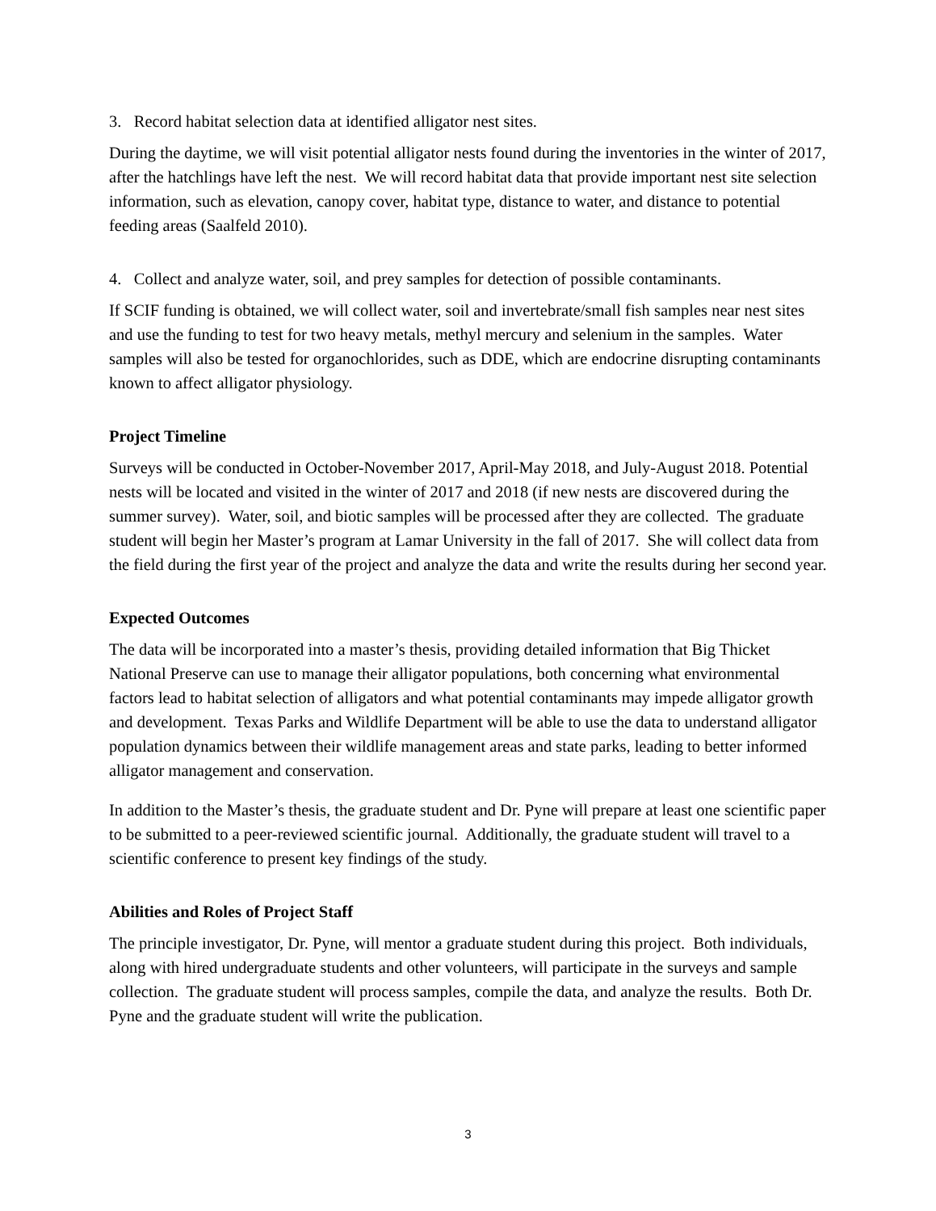3. Record habitat selection data at identified alligator nest sites.
During the daytime, we will visit potential alligator nests found during the inventories in the winter of 2017, after the hatchlings have left the nest. We will record habitat data that provide important nest site selection information, such as elevation, canopy cover, habitat type, distance to water, and distance to potential feeding areas (Saalfeld 2010).
4. Collect and analyze water, soil, and prey samples for detection of possible contaminants.
If SCIF funding is obtained, we will collect water, soil and invertebrate/small fish samples near nest sites and use the funding to test for two heavy metals, methyl mercury and selenium in the samples. Water samples will also be tested for organochlorides, such as DDE, which are endocrine disrupting contaminants known to affect alligator physiology.
Project Timeline
Surveys will be conducted in October-November 2017, April-May 2018, and July-August 2018. Potential nests will be located and visited in the winter of 2017 and 2018 (if new nests are discovered during the summer survey). Water, soil, and biotic samples will be processed after they are collected. The graduate student will begin her Master’s program at Lamar University in the fall of 2017. She will collect data from the field during the first year of the project and analyze the data and write the results during her second year.
Expected Outcomes
The data will be incorporated into a master’s thesis, providing detailed information that Big Thicket National Preserve can use to manage their alligator populations, both concerning what environmental factors lead to habitat selection of alligators and what potential contaminants may impede alligator growth and development. Texas Parks and Wildlife Department will be able to use the data to understand alligator population dynamics between their wildlife management areas and state parks, leading to better informed alligator management and conservation.
In addition to the Master’s thesis, the graduate student and Dr. Pyne will prepare at least one scientific paper to be submitted to a peer-reviewed scientific journal. Additionally, the graduate student will travel to a scientific conference to present key findings of the study.
Abilities and Roles of Project Staff
The principle investigator, Dr. Pyne, will mentor a graduate student during this project. Both individuals, along with hired undergraduate students and other volunteers, will participate in the surveys and sample collection. The graduate student will process samples, compile the data, and analyze the results. Both Dr. Pyne and the graduate student will write the publication.
3